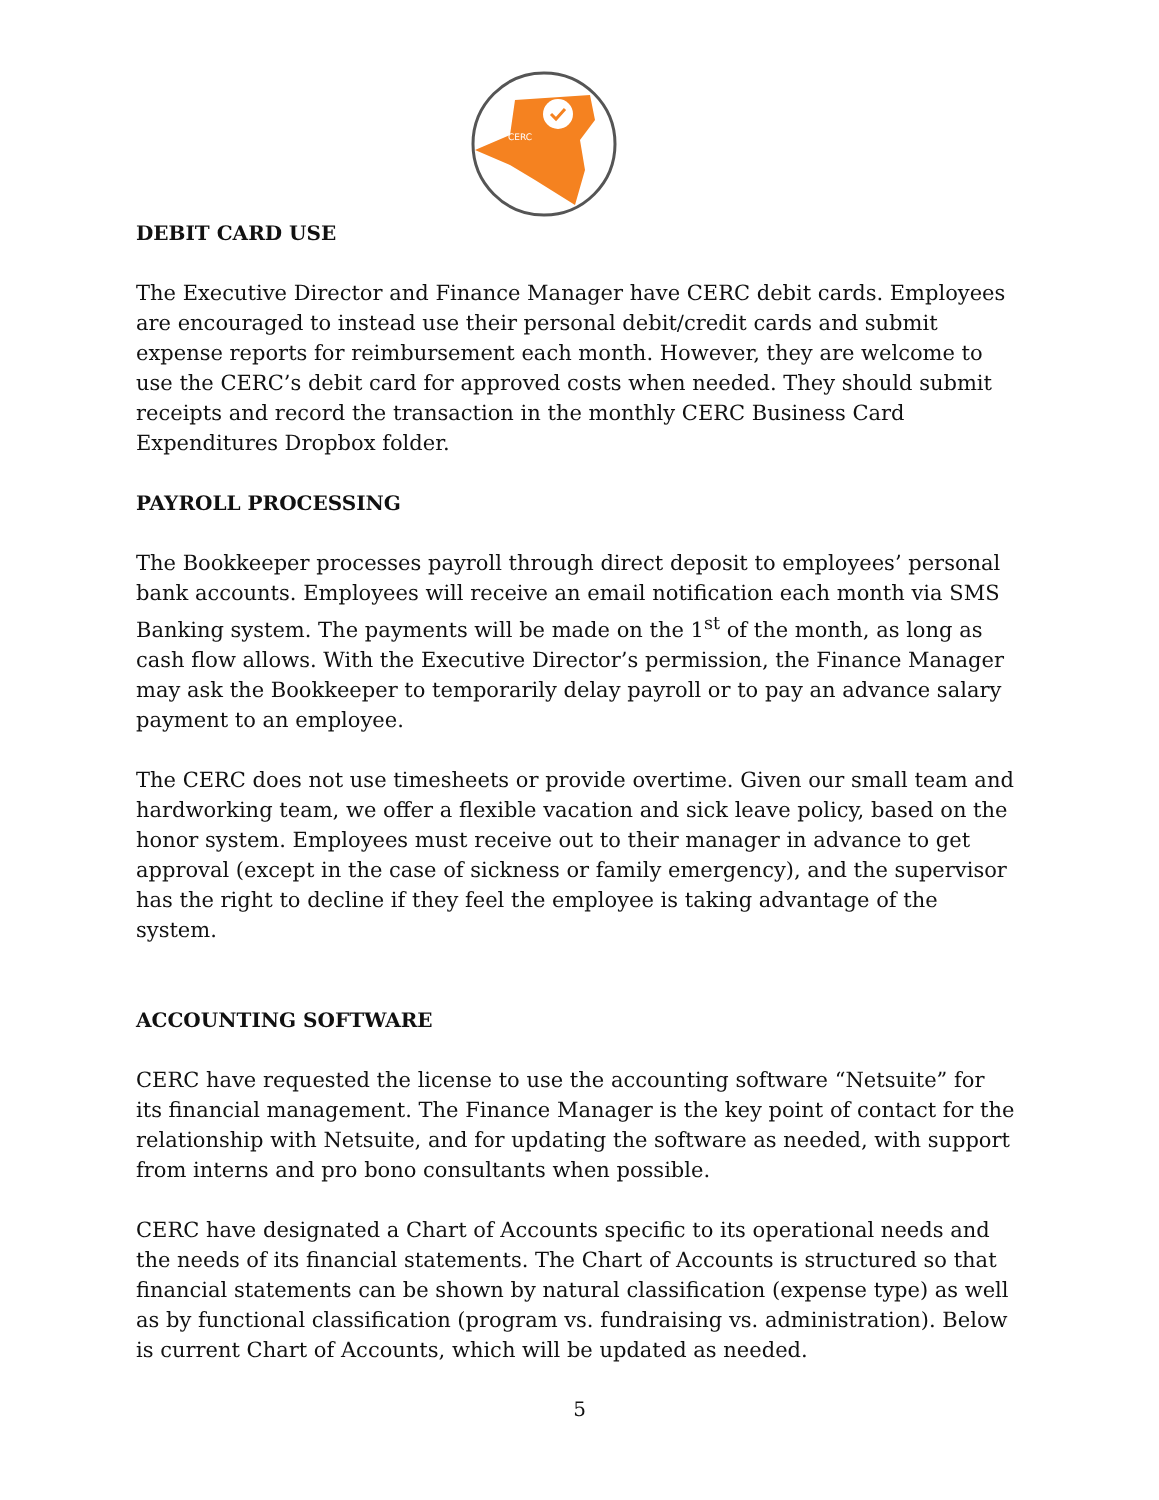CERC
DEBIT CARD USE
The Executive Director and Finance Manager have CERC debit cards. Employees are encouraged to instead use their personal debit/credit cards and submit expense reports for reimbursement each month. However, they are welcome to use the CERC’s debit card for approved costs when needed. They should submit receipts and record the transaction in the monthly CERC Business Card Expenditures Dropbox folder.
PAYROLL PROCESSING
The Bookkeeper processes payroll through direct deposit to employees’ personal bank accounts. Employees will receive an email notification each month via SMS Banking system. The payments will be made on the 1<sup>st</sup> of the month, as long as cash flow allows. With the Executive Director’s permission, the Finance Manager may ask the Bookkeeper to temporarily delay payroll or to pay an advance salary payment to an employee.
The CERC does not use timesheets or provide overtime. Given our small team and hardworking team, we offer a flexible vacation and sick leave policy, based on the honor system. Employees must receive out to their manager in advance to get approval (except in the case of sickness or family emergency), and the supervisor has the right to decline if they feel the employee is taking advantage of the system.
ACCOUNTING SOFTWARE
CERC have requested the license to use the accounting software “Netsuite” for its financial management. The Finance Manager is the key point of contact for the relationship with Netsuite, and for updating the software as needed, with support from interns and pro bono consultants when possible.
CERC have designated a Chart of Accounts specific to its operational needs and the needs of its financial statements. The Chart of Accounts is structured so that financial statements can be shown by natural classification (expense type) as well as by functional classification (program vs. fundraising vs. administration). Below is current Chart of Accounts, which will be updated as needed.
5